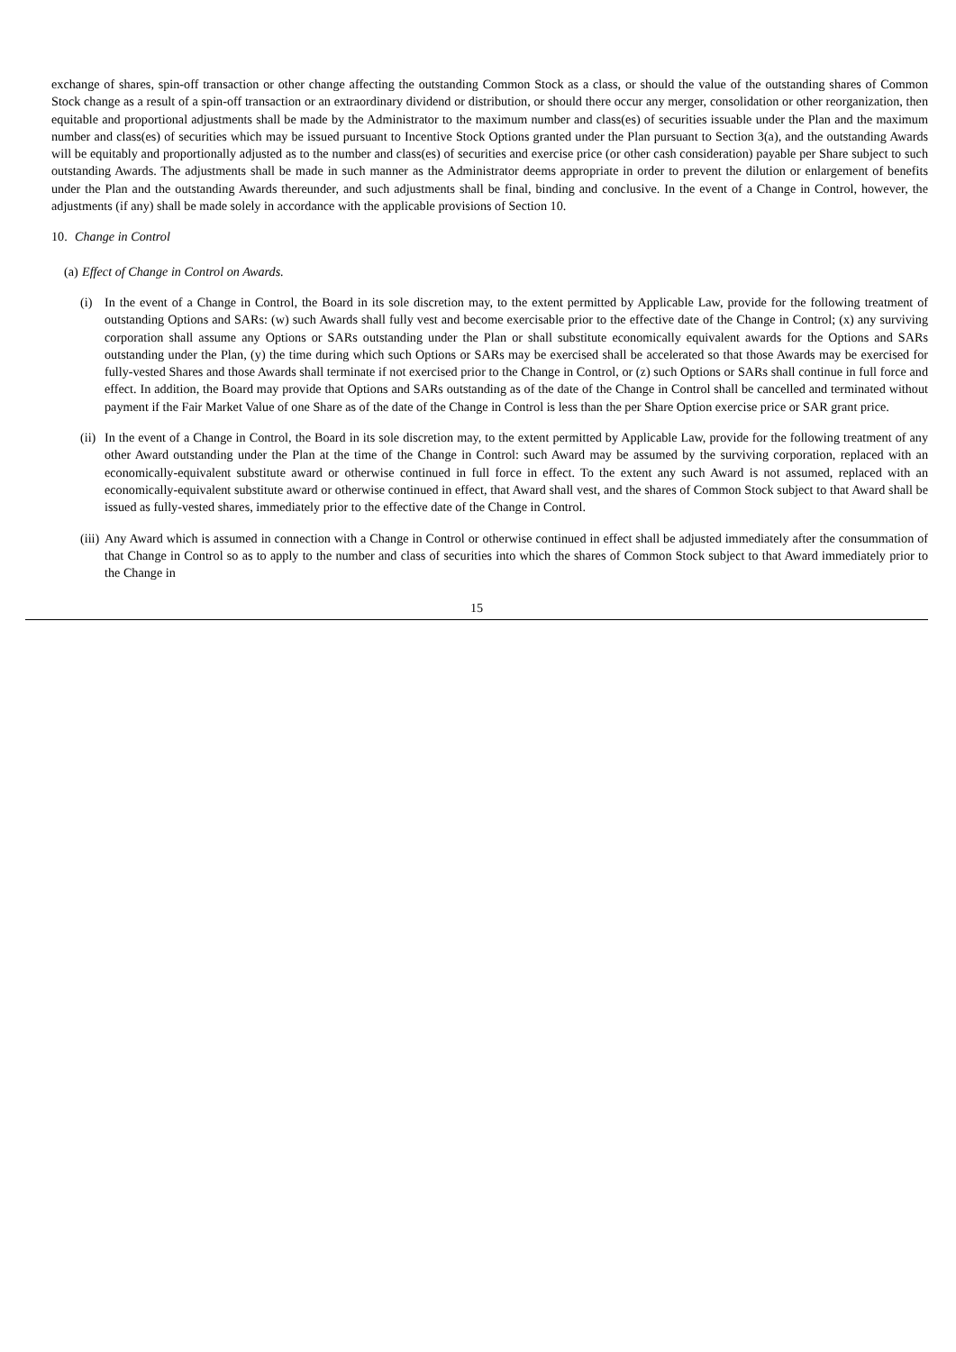exchange of shares, spin-off transaction or other change affecting the outstanding Common Stock as a class, or should the value of the outstanding shares of Common Stock change as a result of a spin-off transaction or an extraordinary dividend or distribution, or should there occur any merger, consolidation or other reorganization, then equitable and proportional adjustments shall be made by the Administrator to the maximum number and class(es) of securities issuable under the Plan and the maximum number and class(es) of securities which may be issued pursuant to Incentive Stock Options granted under the Plan pursuant to Section 3(a), and the outstanding Awards will be equitably and proportionally adjusted as to the number and class(es) of securities and exercise price (or other cash consideration) payable per Share subject to such outstanding Awards. The adjustments shall be made in such manner as the Administrator deems appropriate in order to prevent the dilution or enlargement of benefits under the Plan and the outstanding Awards thereunder, and such adjustments shall be final, binding and conclusive. In the event of a Change in Control, however, the adjustments (if any) shall be made solely in accordance with the applicable provisions of Section 10.
10. Change in Control
(a) Effect of Change in Control on Awards.
(i) In the event of a Change in Control, the Board in its sole discretion may, to the extent permitted by Applicable Law, provide for the following treatment of outstanding Options and SARs: (w) such Awards shall fully vest and become exercisable prior to the effective date of the Change in Control; (x) any surviving corporation shall assume any Options or SARs outstanding under the Plan or shall substitute economically equivalent awards for the Options and SARs outstanding under the Plan, (y) the time during which such Options or SARs may be exercised shall be accelerated so that those Awards may be exercised for fully-vested Shares and those Awards shall terminate if not exercised prior to the Change in Control, or (z) such Options or SARs shall continue in full force and effect. In addition, the Board may provide that Options and SARs outstanding as of the date of the Change in Control shall be cancelled and terminated without payment if the Fair Market Value of one Share as of the date of the Change in Control is less than the per Share Option exercise price or SAR grant price.
(ii) In the event of a Change in Control, the Board in its sole discretion may, to the extent permitted by Applicable Law, provide for the following treatment of any other Award outstanding under the Plan at the time of the Change in Control: such Award may be assumed by the surviving corporation, replaced with an economically-equivalent substitute award or otherwise continued in full force in effect. To the extent any such Award is not assumed, replaced with an economically-equivalent substitute award or otherwise continued in effect, that Award shall vest, and the shares of Common Stock subject to that Award shall be issued as fully-vested shares, immediately prior to the effective date of the Change in Control.
(iii) Any Award which is assumed in connection with a Change in Control or otherwise continued in effect shall be adjusted immediately after the consummation of that Change in Control so as to apply to the number and class of securities into which the shares of Common Stock subject to that Award immediately prior to the Change in
15